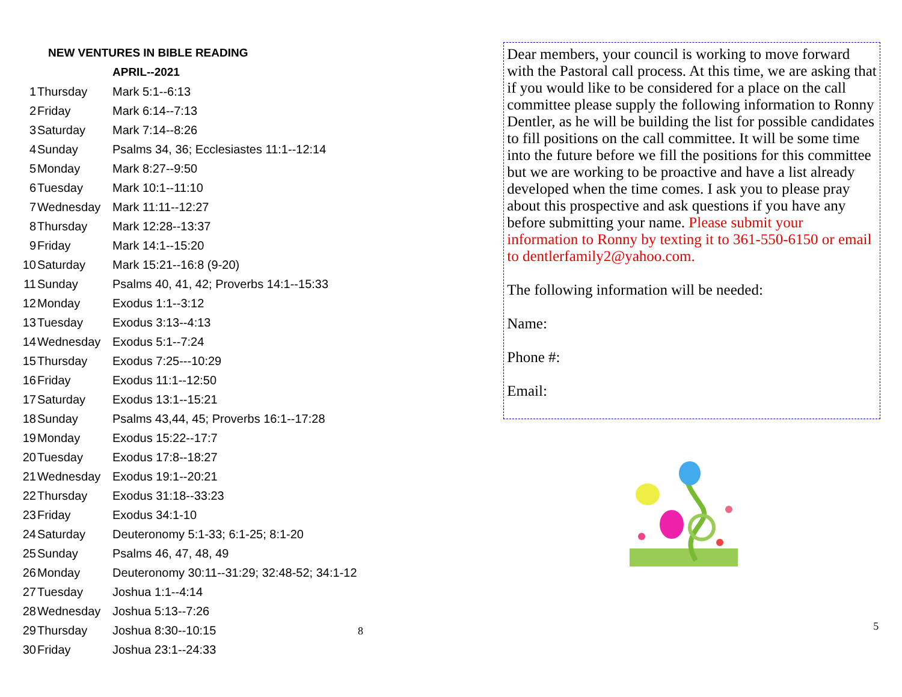NEW VENTURES IN BIBLE READING
APRIL--2021
| 1 | Thursday | Mark 5:1--6:13 |
| 2 | Friday | Mark 6:14--7:13 |
| 3 | Saturday | Mark 7:14--8:26 |
| 4 | Sunday | Psalms 34, 36; Ecclesiastes 11:1--12:14 |
| 5 | Monday | Mark 8:27--9:50 |
| 6 | Tuesday | Mark 10:1--11:10 |
| 7 | Wednesday | Mark 11:11--12:27 |
| 8 | Thursday | Mark 12:28--13:37 |
| 9 | Friday | Mark 14:1--15:20 |
| 10 | Saturday | Mark 15:21--16:8 (9-20) |
| 11 | Sunday | Psalms 40, 41, 42; Proverbs 14:1--15:33 |
| 12 | Monday | Exodus 1:1--3:12 |
| 13 | Tuesday | Exodus 3:13--4:13 |
| 14 | Wednesday | Exodus 5:1--7:24 |
| 15 | Thursday | Exodus 7:25---10:29 |
| 16 | Friday | Exodus 11:1--12:50 |
| 17 | Saturday | Exodus 13:1--15:21 |
| 18 | Sunday | Psalms 43,44, 45; Proverbs 16:1--17:28 |
| 19 | Monday | Exodus 15:22--17:7 |
| 20 | Tuesday | Exodus 17:8--18:27 |
| 21 | Wednesday | Exodus 19:1--20:21 |
| 22 | Thursday | Exodus 31:18--33:23 |
| 23 | Friday | Exodus 34:1-10 |
| 24 | Saturday | Deuteronomy 5:1-33; 6:1-25; 8:1-20 |
| 25 | Sunday | Psalms 46, 47, 48, 49 |
| 26 | Monday | Deuteronomy 30:11--31:29; 32:48-52; 34:1-12 |
| 27 | Tuesday | Joshua 1:1--4:14 |
| 28 | Wednesday | Joshua 5:13--7:26 |
| 29 | Thursday | Joshua 8:30--10:15 8 |
| 30 | Friday | Joshua 23:1--24:33 |
Dear members, your council is working to move forward with the Pastoral call process. At this time, we are asking that if you would like to be considered for a place on the call committee please supply the following information to Ronny Dentler, as he will be building the list for possible candidates to fill positions on the call committee. It will be some time into the future before we fill the positions for this committee but we are working to be proactive and have a list already developed when the time comes. I ask you to please pray about this prospective and ask questions if you have any before submitting your name. Please submit your information to Ronny by texting it to 361-550-6150 or email to dentlerfamily2@yahoo.com.
The following information will be needed:
Name:
Phone #:
Email:
5